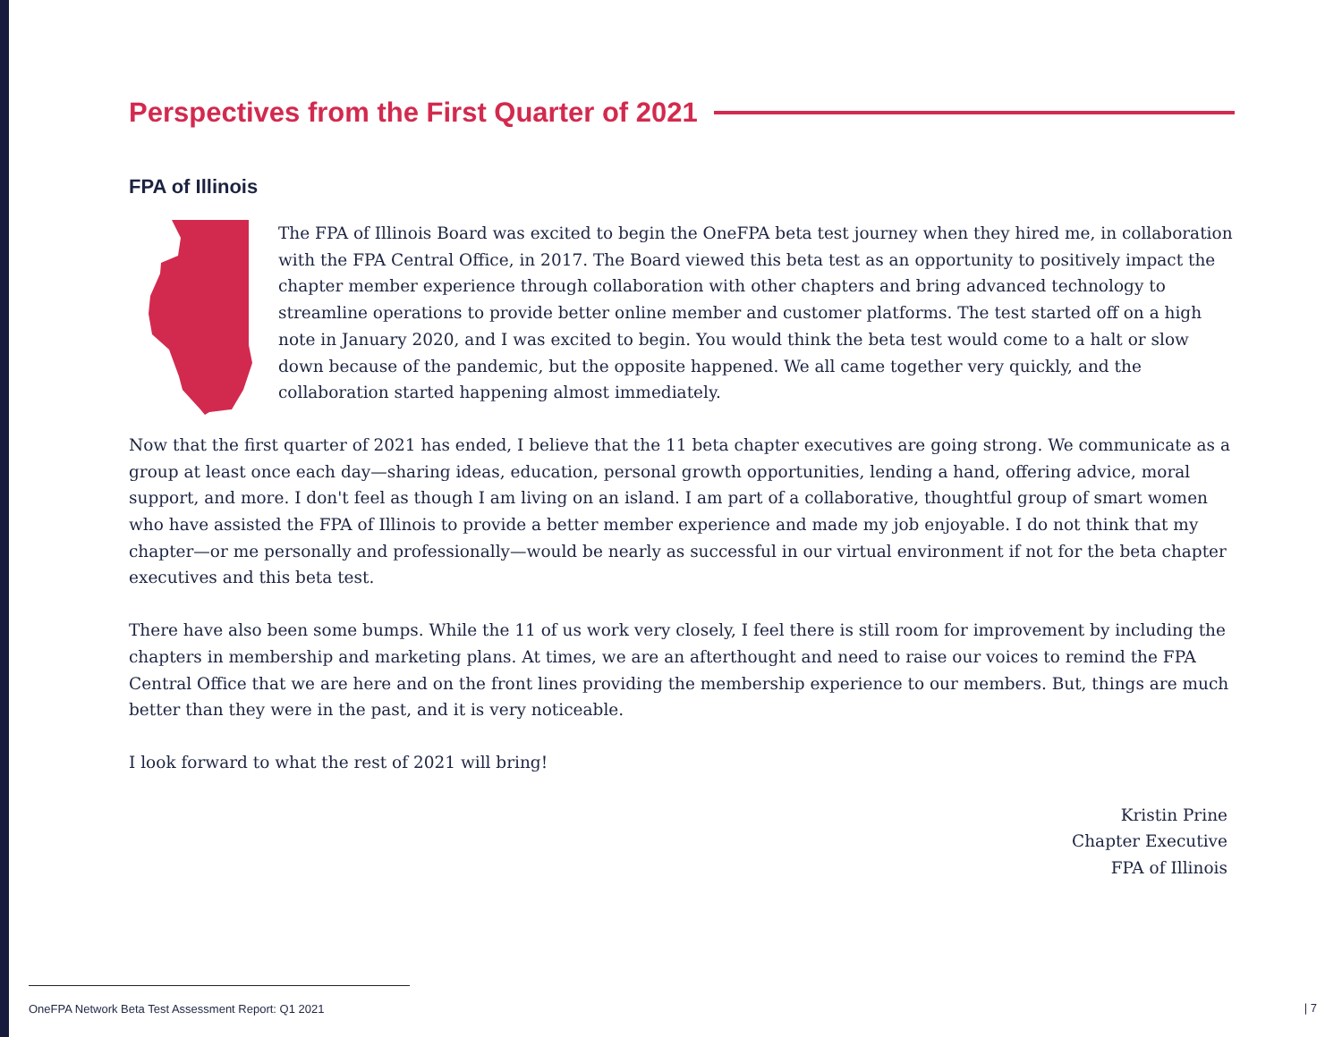Perspectives from the First Quarter of 2021
FPA of Illinois
The FPA of Illinois Board was excited to begin the OneFPA beta test journey when they hired me, in collaboration with the FPA Central Office, in 2017. The Board viewed this beta test as an opportunity to positively impact the chapter member experience through collaboration with other chapters and bring advanced technology to streamline operations to provide better online member and customer platforms. The test started off on a high note in January 2020, and I was excited to begin. You would think the beta test would come to a halt or slow down because of the pandemic, but the opposite happened. We all came together very quickly, and the collaboration started happening almost immediately.
Now that the first quarter of 2021 has ended, I believe that the 11 beta chapter executives are going strong. We communicate as a group at least once each day—sharing ideas, education, personal growth opportunities, lending a hand, offering advice, moral support, and more. I don't feel as though I am living on an island. I am part of a collaborative, thoughtful group of smart women who have assisted the FPA of Illinois to provide a better member experience and made my job enjoyable. I do not think that my chapter—or me personally and professionally—would be nearly as successful in our virtual environment if not for the beta chapter executives and this beta test.
There have also been some bumps. While the 11 of us work very closely, I feel there is still room for improvement by including the chapters in membership and marketing plans. At times, we are an afterthought and need to raise our voices to remind the FPA Central Office that we are here and on the front lines providing the membership experience to our members. But, things are much better than they were in the past, and it is very noticeable.
I look forward to what the rest of 2021 will bring!
Kristin Prine
Chapter Executive
FPA of Illinois
OneFPA Network Beta Test Assessment Report: Q1 2021 | 7